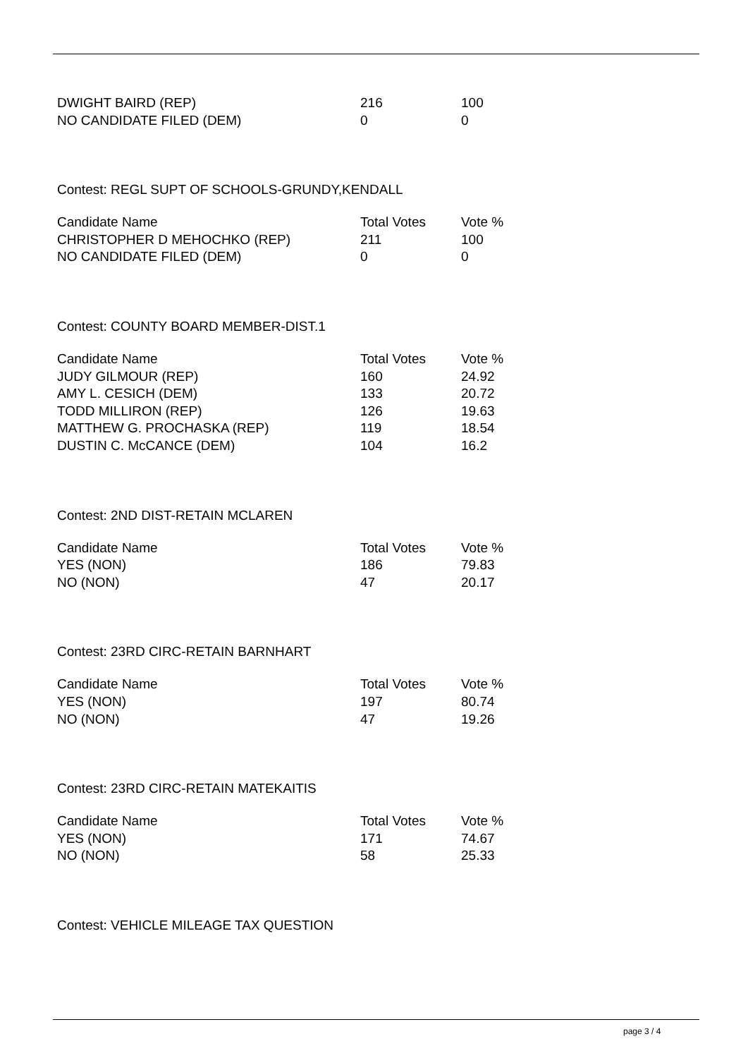| DWIGHT BAIRD (REP) | 216 | 100 |
| NO CANDIDATE FILED (DEM) | 0 | 0 |
Contest: REGL SUPT OF SCHOOLS-GRUNDY,KENDALL
| Candidate Name | Total Votes | Vote % |
| --- | --- | --- |
| CHRISTOPHER D MEHOCHKO (REP) | 211 | 100 |
| NO CANDIDATE FILED (DEM) | 0 | 0 |
Contest: COUNTY BOARD MEMBER-DIST.1
| Candidate Name | Total Votes | Vote % |
| --- | --- | --- |
| JUDY GILMOUR (REP) | 160 | 24.92 |
| AMY L. CESICH (DEM) | 133 | 20.72 |
| TODD MILLIRON (REP) | 126 | 19.63 |
| MATTHEW G. PROCHASKA (REP) | 119 | 18.54 |
| DUSTIN C. McCANCE (DEM) | 104 | 16.2 |
Contest: 2ND DIST-RETAIN MCLAREN
| Candidate Name | Total Votes | Vote % |
| --- | --- | --- |
| YES (NON) | 186 | 79.83 |
| NO (NON) | 47 | 20.17 |
Contest: 23RD CIRC-RETAIN BARNHART
| Candidate Name | Total Votes | Vote % |
| --- | --- | --- |
| YES (NON) | 197 | 80.74 |
| NO (NON) | 47 | 19.26 |
Contest: 23RD CIRC-RETAIN MATEKAITIS
| Candidate Name | Total Votes | Vote % |
| --- | --- | --- |
| YES (NON) | 171 | 74.67 |
| NO (NON) | 58 | 25.33 |
Contest: VEHICLE MILEAGE TAX QUESTION
page 3 / 4